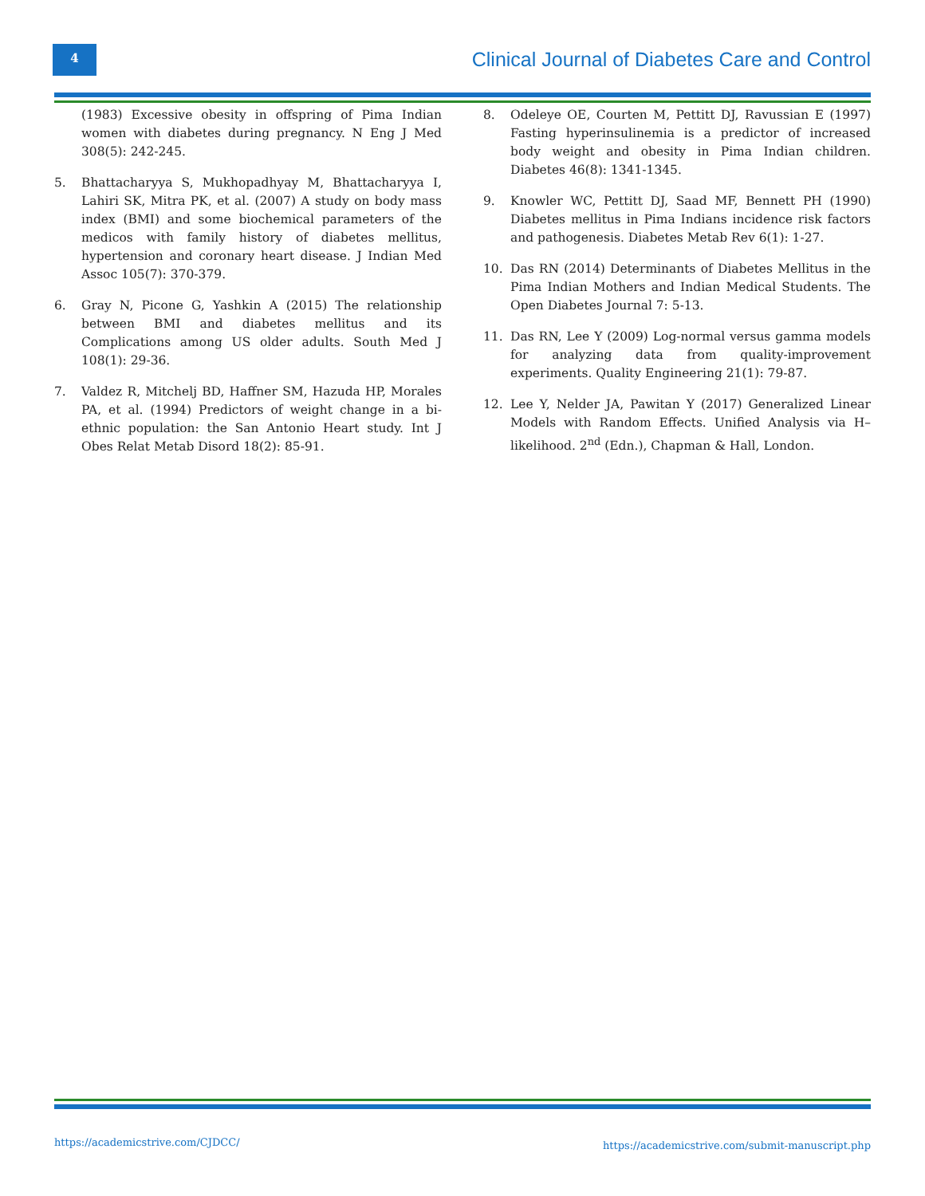4
Clinical Journal of Diabetes Care and Control
(1983) Excessive obesity in offspring of Pima Indian women with diabetes during pregnancy. N Eng J Med 308(5): 242-245.
5. Bhattacharyya S, Mukhopadhyay M, Bhattacharyya I, Lahiri SK, Mitra PK, et al. (2007) A study on body mass index (BMI) and some biochemical parameters of the medicos with family history of diabetes mellitus, hypertension and coronary heart disease. J Indian Med Assoc 105(7): 370-379.
6. Gray N, Picone G, Yashkin A (2015) The relationship between BMI and diabetes mellitus and its Complications among US older adults. South Med J 108(1): 29-36.
7. Valdez R, Mitchelj BD, Haffner SM, Hazuda HP, Morales PA, et al. (1994) Predictors of weight change in a bi-ethnic population: the San Antonio Heart study. Int J Obes Relat Metab Disord 18(2): 85-91.
8. Odeleye OE, Courten M, Pettitt DJ, Ravussian E (1997) Fasting hyperinsulinemia is a predictor of increased body weight and obesity in Pima Indian children. Diabetes 46(8): 1341-1345.
9. Knowler WC, Pettitt DJ, Saad MF, Bennett PH (1990) Diabetes mellitus in Pima Indians incidence risk factors and pathogenesis. Diabetes Metab Rev 6(1): 1-27.
10. Das RN (2014) Determinants of Diabetes Mellitus in the Pima Indian Mothers and Indian Medical Students. The Open Diabetes Journal 7: 5-13.
11. Das RN, Lee Y (2009) Log-normal versus gamma models for analyzing data from quality-improvement experiments. Quality Engineering 21(1): 79-87.
12. Lee Y, Nelder JA, Pawitan Y (2017) Generalized Linear Models with Random Effects. Unified Analysis via H–likelihood. 2<sup>nd</sup> (Edn.), Chapman & Hall, London.
https://academicstrive.com/CJDCC/ https://academicstrive.com/submit-manuscript.php